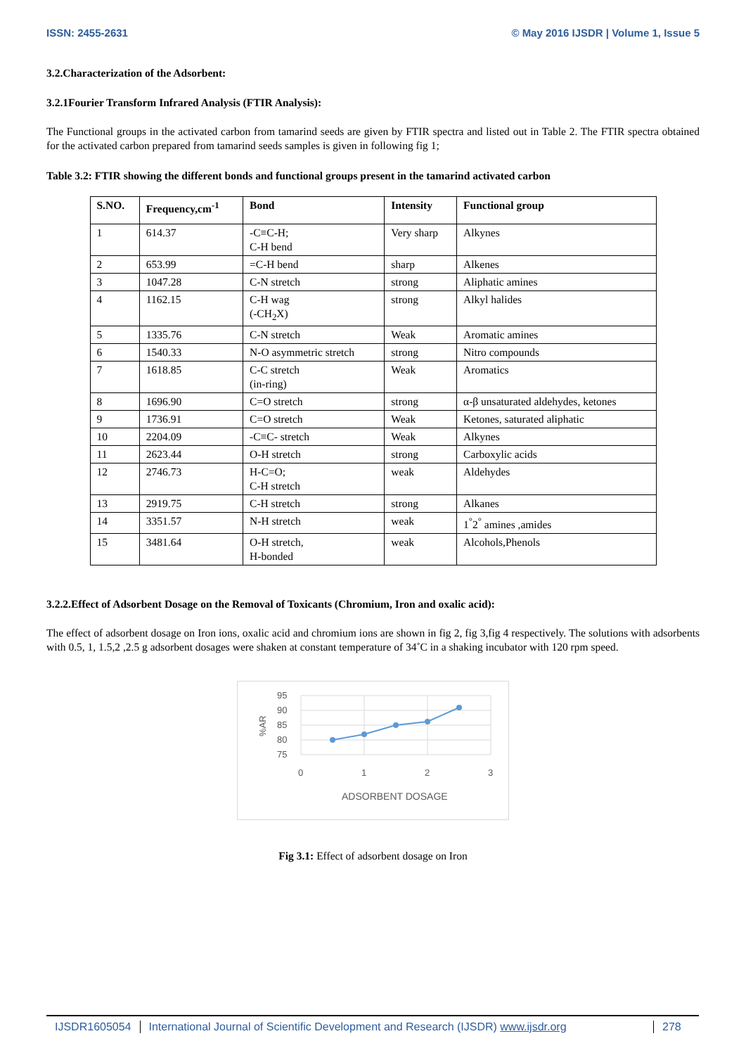ISSN: 2455-2631 © May 2016 IJSDR | Volume 1, Issue 5
3.2.Characterization of the Adsorbent:
3.2.1Fourier Transform Infrared Analysis (FTIR Analysis):
The Functional groups in the activated carbon from tamarind seeds are given by FTIR spectra and listed out in Table 2. The FTIR spectra obtained for the activated carbon prepared from tamarind seeds samples is given in following fig 1;
Table 3.2: FTIR showing the different bonds and functional groups present in the tamarind activated carbon
| S.NO. | Frequency,cm<sup>-1</sup> | Bond | Intensity | Functional group |
| --- | --- | --- | --- | --- |
| 1 | 614.37 | -C≡C-H; C-H bend | Very sharp | Alkynes |
| 2 | 653.99 | =C-H bend | sharp | Alkenes |
| 3 | 1047.28 | C-N stretch | strong | Aliphatic amines |
| 4 | 1162.15 | C-H wag (-CH<sub>2</sub>X) | strong | Alkyl halides |
| 5 | 1335.76 | C-N stretch | Weak | Aromatic amines |
| 6 | 1540.33 | N-O asymmetric stretch | strong | Nitro compounds |
| 7 | 1618.85 | C-C stretch (in-ring) | Weak | Aromatics |
| 8 | 1696.90 | C=O stretch | strong | α-β unsaturated aldehydes, ketones |
| 9 | 1736.91 | C=O stretch | Weak | Ketones, saturated aliphatic |
| 10 | 2204.09 | -C≡C- stretch | Weak | Alkynes |
| 11 | 2623.44 | O-H stretch | strong | Carboxylic acids |
| 12 | 2746.73 | H-C=O; C-H stretch | weak | Aldehydes |
| 13 | 2919.75 | C-H stretch | strong | Alkanes |
| 14 | 3351.57 | N-H stretch | weak | 1<sup>°</sup>2<sup>°</sup> amines ,amides |
| 15 | 3481.64 | O-H stretch, H-bonded | weak | Alcohols,Phenols |
3.2.2.Effect of Adsorbent Dosage on the Removal of Toxicants (Chromium, Iron and oxalic acid):
The effect of adsorbent dosage on Iron ions, oxalic acid and chromium ions are shown in fig 2, fig 3,fig 4 respectively. The solutions with adsorbents with 0.5, 1, 1.5,2 ,2.5 g adsorbent dosages were shaken at constant temperature of 34˚C in a shaking incubator with 120 rpm speed.
95
90
85
80
75
0
1
2
3
ADSORBENT DOSAGE
%AR
Fig 3.1: Effect of adsorbent dosage on Iron
IJSDR1605054 International Journal of Scientific Development and Research (IJSDR) www.ijsdr.org
278